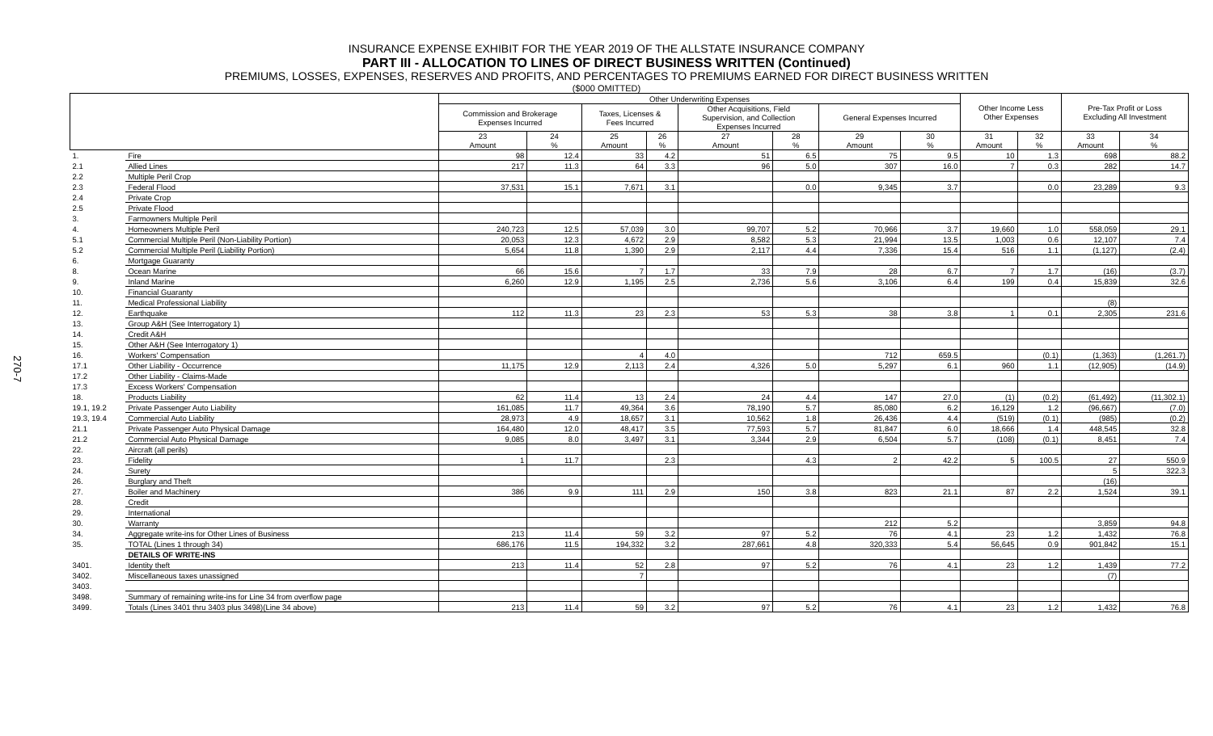270-7
INSURANCE EXPENSE EXHIBIT FOR THE YEAR 2019 OF THE ALLSTATE INSURANCE COMPANY
PART III - ALLOCATION TO LINES OF DIRECT BUSINESS WRITTEN (Continued)
PREMIUMS, LOSSES, EXPENSES, RESERVES AND PROFITS, AND PERCENTAGES TO PREMIUMS EARNED FOR DIRECT BUSINESS WRITTEN
($000 OMITTED)
| | | Other Underwriting Expenses | | | | | | | | Other Income Less Other Expenses | | Pre-Tax Profit or Loss Excluding All Investment | |
| --- | --- | --- | --- | --- | --- | --- | --- | --- | --- | --- | --- | --- | --- |
| | | Commission and Brokerage Expenses Incurred | | Taxes, Licenses & Fees Incurred | | Other Acquisitions, Field Supervision, and Collection Expenses Incurred | | General Expenses Incurred | | | | | |
| | | 23 Amount | 24 % | 25 Amount | 26 % | 27 Amount | 28 % | 29 Amount | 30 % | 31 Amount | 32 % | 33 Amount | 34 % |
| 1. | Fire | 98 | 12.4 | 33 | 4.2 | 51 | 6.5 | 75 | 9.5 | 10 | 1.3 | 698 | 88.2 |
| 2.1 | Allied Lines | 217 | 11.3 | 64 | 3.3 | 96 | 5.0 | 307 | 16.0 | 7 | 0.3 | 282 | 14.7 |
| 2.2 | Multiple Peril Crop | | | | | | | | | | | | |
| 2.3 | Federal Flood | 37,531 | 15.1 | 7,671 | 3.1 | | 0.0 | 9,345 | 3.7 | | 0.0 | 23,289 | 9.3 |
| 2.4 | Private Crop | | | | | | | | | | | | |
| 2.5 | Private Flood | | | | | | | | | | | | |
| 3. | Farmowners Multiple Peril | | | | | | | | | | | | |
| 4. | Homeowners Multiple Peril | 240,723 | 12.5 | 57,039 | 3.0 | 99,707 | 5.2 | 70,966 | 3.7 | 19,660 | 1.0 | 558,059 | 29.1 |
| 5.1 | Commercial Multiple Peril (Non-Liability Portion) | 20,053 | 12.3 | 4,672 | 2.9 | 8,582 | 5.3 | 21,994 | 13.5 | 1,003 | 0.6 | 12,107 | 7.4 |
| 5.2 | Commercial Multiple Peril (Liability Portion) | 5,654 | 11.8 | 1,390 | 2.9 | 2,117 | 4.4 | 7,336 | 15.4 | 516 | 1.1 | (1,127) | (2.4) |
| 6. | Mortgage Guaranty | | | | | | | | | | | | |
| 8. | Ocean Marine | 66 | 15.6 | 7 | 1.7 | 33 | 7.9 | 28 | 6.7 | 7 | 1.7 | (16) | (3.7) |
| 9. | Inland Marine | 6,260 | 12.9 | 1,195 | 2.5 | 2,736 | 5.6 | 3,106 | 6.4 | 199 | 0.4 | 15,839 | 32.6 |
| 10. | Financial Guaranty | | | | | | | | | | | | |
| 11. | Medical Professional Liability | | | | | | | | | | | (8) | |
| 12. | Earthquake | 112 | 11.3 | 23 | 2.3 | 53 | 5.3 | 38 | 3.8 | 1 | 0.1 | 2,305 | 231.6 |
| 13. | Group A&H (See Interrogatory 1) | | | | | | | | | | | | |
| 14. | Credit A&H | | | | | | | | | | | | |
| 15. | Other A&H (See Interrogatory 1) | | | | | | | | | | | | |
| 16. | Workers' Compensation | | | 4 | 4.0 | | | 712 | 659.5 | | (0.1) | (1,363) | (1,261.7) |
| 17.1 | Other Liability - Occurrence | 11,175 | 12.9 | 2,113 | 2.4 | 4,326 | 5.0 | 5,297 | 6.1 | 960 | 1.1 | (12,905) | (14.9) |
| 17.2 | Other Liability - Claims-Made | | | | | | | | | | | | |
| 17.3 | Excess Workers' Compensation | | | | | | | | | | | | |
| 18. | Products Liability | 62 | 11.4 | 13 | 2.4 | 24 | 4.4 | 147 | 27.0 | (1) | (0.2) | (61,492) | (11,302.1) |
| 19.1, 19.2 | Private Passenger Auto Liability | 161,085 | 11.7 | 49,364 | 3.6 | 78,190 | 5.7 | 85,080 | 6.2 | 16,129 | 1.2 | (96,667) | (7.0) |
| 19.3, 19.4 | Commercial Auto Liability | 28,973 | 4.9 | 18,657 | 3.1 | 10,562 | 1.8 | 26,436 | 4.4 | (519) | (0.1) | (985) | (0.2) |
| 21.1 | Private Passenger Auto Physical Damage | 164,480 | 12.0 | 48,417 | 3.5 | 77,593 | 5.7 | 81,847 | 6.0 | 18,666 | 1.4 | 448,545 | 32.8 |
| 21.2 | Commercial Auto Physical Damage | 9,085 | 8.0 | 3,497 | 3.1 | 3,344 | 2.9 | 6,504 | 5.7 | (108) | (0.1) | 8,451 | 7.4 |
| 22. | Aircraft (all perils) | | | | | | | | | | | | |
| 23. | Fidelity | 1 | 11.7 | | 2.3 | | 4.3 | 2 | 42.2 | 5 | 100.5 | 27 | 550.9 |
| 24. | Surety | | | | | | | | | | | 5 | 322.3 |
| 26. | Burglary and Theft | | | | | | | | | | | (16) | |
| 27. | Boiler and Machinery | 386 | 9.9 | 111 | 2.9 | 150 | 3.8 | 823 | 21.1 | 87 | 2.2 | 1,524 | 39.1 |
| 28. | Credit | | | | | | | | | | | | |
| 29. | International | | | | | | | | | | | | |
| 30. | Warranty | | | | | | | 212 | 5.2 | | | 3,859 | 94.8 |
| 34. | Aggregate write-ins for Other Lines of Business | 213 | 11.4 | 59 | 3.2 | 97 | 5.2 | 76 | 4.1 | 23 | 1.2 | 1,432 | 76.8 |
| 35. | TOTAL (Lines 1 through 34) | 686,176 | 11.5 | 194,332 | 3.2 | 287,661 | 4.8 | 320,333 | 5.4 | 56,645 | 0.9 | 901,842 | 15.1 |
| | DETAILS OF WRITE-INS | | | | | | | | | | | | |
| 3401. | Identity theft | 213 | 11.4 | 52 | 2.8 | 97 | 5.2 | 76 | 4.1 | 23 | 1.2 | 1,439 | 77.2 |
| 3402. | Miscellaneous taxes unassigned | | | 7 | | | | | | | | (7) | |
| 3403. | | | | | | | | | | | | | |
| 3498. | Summary of remaining write-ins for Line 34 from overflow page | | | | | | | | | | | | |
| 3499. | Totals (Lines 3401 thru 3403 plus 3498)(Line 34 above) | 213 | 11.4 | 59 | 3.2 | 97 | 5.2 | 76 | 4.1 | 23 | 1.2 | 1,432 | 76.8 |